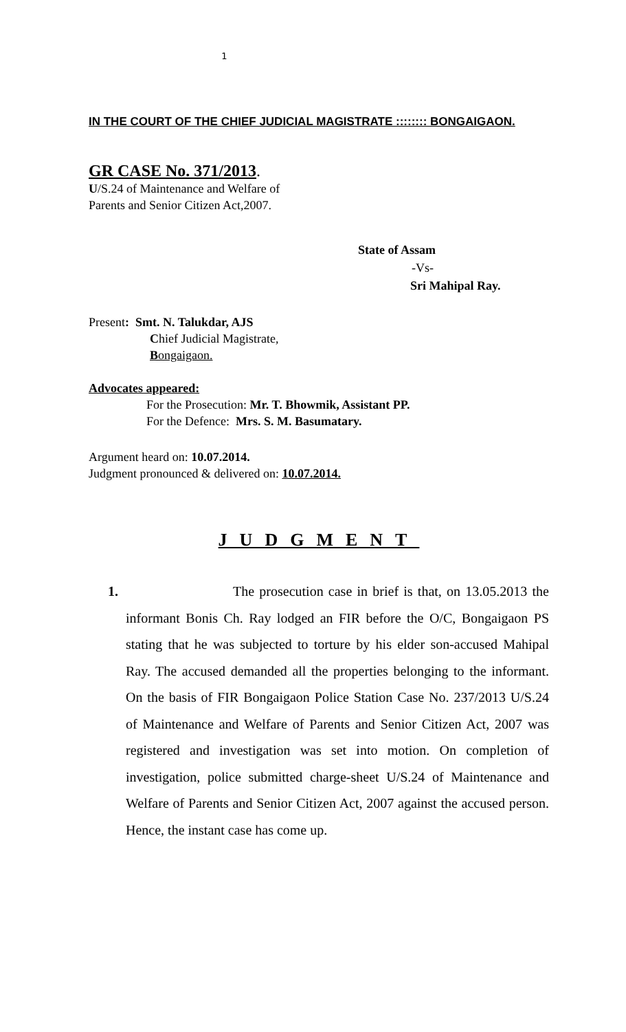1
IN THE COURT OF THE CHIEF JUDICIAL MAGISTRATE :::::::: BONGAIGAON.
GR CASE No. 371/2013.
U/S.24 of Maintenance and Welfare of
Parents and Senior Citizen Act,2007.
State of Assam
-Vs-
Sri Mahipal Ray.
Present: Smt. N. Talukdar, AJS
Chief Judicial Magistrate,
Bongaigaon.
Advocates appeared:
For the Prosecution: Mr. T. Bhowmik, Assistant PP.
For the Defence: Mrs. S. M. Basumatary.
Argument heard on: 10.07.2014.
Judgment pronounced & delivered on: 10.07.2014.
JUDGMENT
1. The prosecution case in brief is that, on 13.05.2013 the informant Bonis Ch. Ray lodged an FIR before the O/C, Bongaigaon PS stating that he was subjected to torture by his elder son-accused Mahipal Ray. The accused demanded all the properties belonging to the informant. On the basis of FIR Bongaigaon Police Station Case No. 237/2013 U/S.24 of Maintenance and Welfare of Parents and Senior Citizen Act, 2007 was registered and investigation was set into motion. On completion of investigation, police submitted charge-sheet U/S.24 of Maintenance and Welfare of Parents and Senior Citizen Act, 2007 against the accused person. Hence, the instant case has come up.